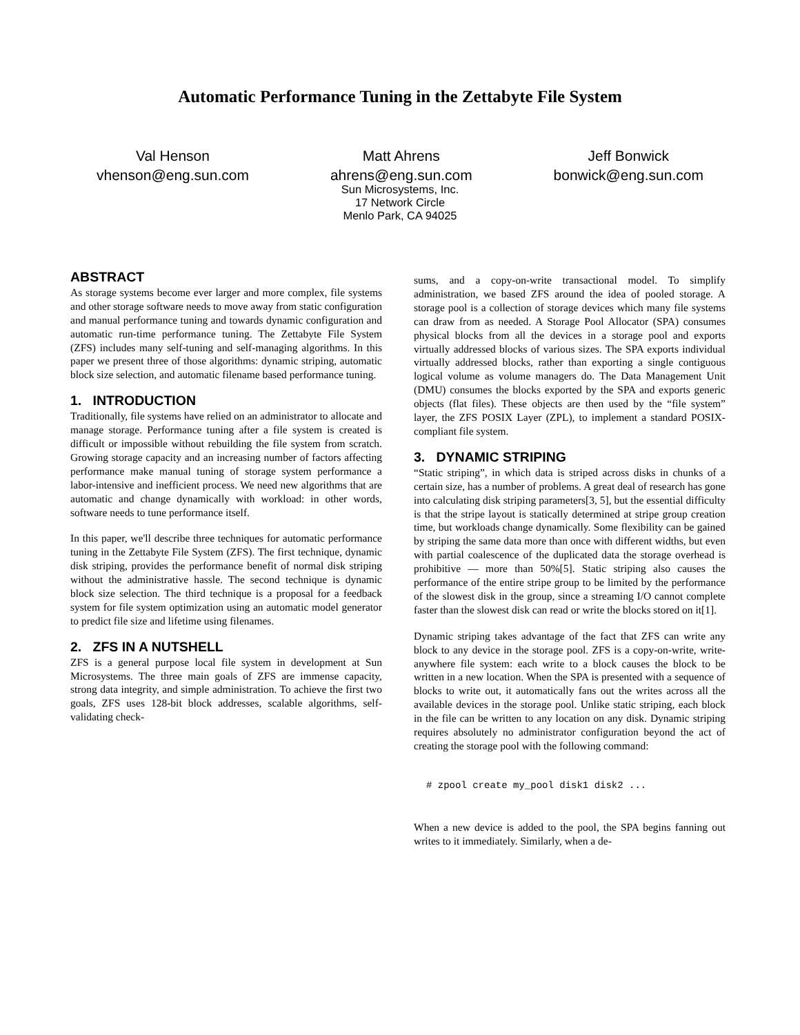Automatic Performance Tuning in the Zettabyte File System
Val Henson
vhenson@eng.sun.com
Matt Ahrens
ahrens@eng.sun.com
Jeff Bonwick
bonwick@eng.sun.com
Sun Microsystems, Inc.
17 Network Circle
Menlo Park, CA 94025
ABSTRACT
As storage systems become ever larger and more complex, file systems and other storage software needs to move away from static configuration and manual performance tuning and towards dynamic configuration and automatic run-time performance tuning. The Zettabyte File System (ZFS) includes many self-tuning and self-managing algorithms. In this paper we present three of those algorithms: dynamic striping, automatic block size selection, and automatic filename based performance tuning.
1. INTRODUCTION
Traditionally, file systems have relied on an administrator to allocate and manage storage. Performance tuning after a file system is created is difficult or impossible without rebuilding the file system from scratch. Growing storage capacity and an increasing number of factors affecting performance make manual tuning of storage system performance a labor-intensive and inefficient process. We need new algorithms that are automatic and change dynamically with workload: in other words, software needs to tune performance itself.
In this paper, we'll describe three techniques for automatic performance tuning in the Zettabyte File System (ZFS). The first technique, dynamic disk striping, provides the performance benefit of normal disk striping without the administrative hassle. The second technique is dynamic block size selection. The third technique is a proposal for a feedback system for file system optimization using an automatic model generator to predict file size and lifetime using filenames.
2. ZFS IN A NUTSHELL
ZFS is a general purpose local file system in development at Sun Microsystems. The three main goals of ZFS are immense capacity, strong data integrity, and simple administration. To achieve the first two goals, ZFS uses 128-bit block addresses, scalable algorithms, self-validating check-
sums, and a copy-on-write transactional model. To simplify administration, we based ZFS around the idea of pooled storage. A storage pool is a collection of storage devices which many file systems can draw from as needed. A Storage Pool Allocator (SPA) consumes physical blocks from all the devices in a storage pool and exports virtually addressed blocks of various sizes. The SPA exports individual virtually addressed blocks, rather than exporting a single contiguous logical volume as volume managers do. The Data Management Unit (DMU) consumes the blocks exported by the SPA and exports generic objects (flat files). These objects are then used by the “file system” layer, the ZFS POSIX Layer (ZPL), to implement a standard POSIX-compliant file system.
3. DYNAMIC STRIPING
“Static striping”, in which data is striped across disks in chunks of a certain size, has a number of problems. A great deal of research has gone into calculating disk striping parameters[3, 5], but the essential difficulty is that the stripe layout is statically determined at stripe group creation time, but workloads change dynamically. Some flexibility can be gained by striping the same data more than once with different widths, but even with partial coalescence of the duplicated data the storage overhead is prohibitive — more than 50%[5]. Static striping also causes the performance of the entire stripe group to be limited by the performance of the slowest disk in the group, since a streaming I/O cannot complete faster than the slowest disk can read or write the blocks stored on it[1].
Dynamic striping takes advantage of the fact that ZFS can write any block to any device in the storage pool. ZFS is a copy-on-write, write-anywhere file system: each write to a block causes the block to be written in a new location. When the SPA is presented with a sequence of blocks to write out, it automatically fans out the writes across all the available devices in the storage pool. Unlike static striping, each block in the file can be written to any location on any disk. Dynamic striping requires absolutely no administrator configuration beyond the act of creating the storage pool with the following command:
# zpool create my_pool disk1 disk2 ...
When a new device is added to the pool, the SPA begins fanning out writes to it immediately. Similarly, when a de-